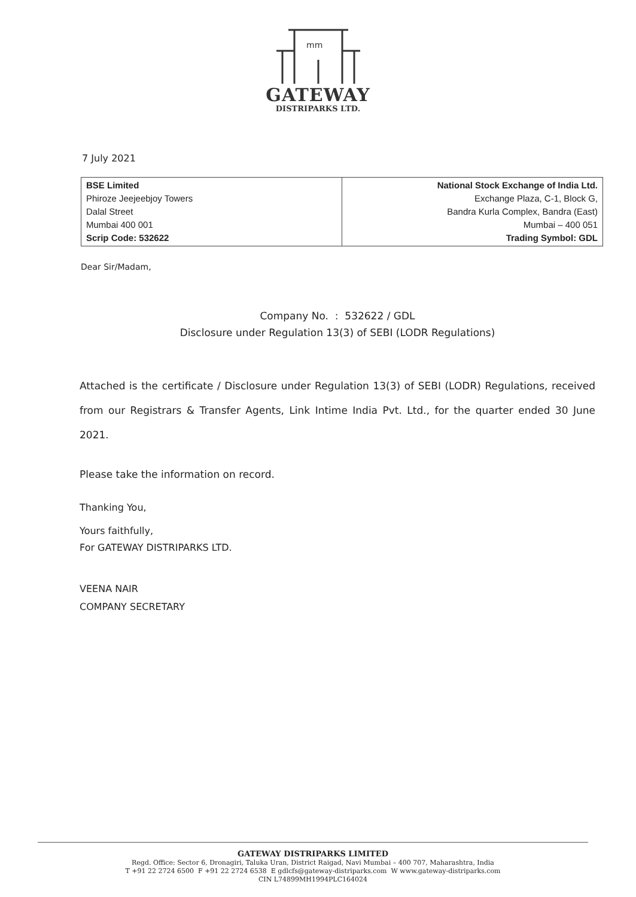mm
GATEWAY
DISTRIPARKS LTD.
7 July 2021
| BSE Limited Phiroze Jeejeebjoy Towers Dalal Street Mumbai 400 001 Scrip Code: 532622 | National Stock Exchange of India Ltd. Exchange Plaza, C-1, Block G, Bandra Kurla Complex, Bandra (East) Mumbai – 400 051 Trading Symbol: GDL |
Dear Sir/Madam,
Company No. : 532622 / GDL
Disclosure under Regulation 13(3) of SEBI (LODR Regulations)
Attached is the certificate / Disclosure under Regulation 13(3) of SEBI (LODR) Regulations, received from our Registrars & Transfer Agents, Link Intime India Pvt. Ltd., for the quarter ended 30 June 2021.
Please take the information on record.
Thanking You,
Yours faithfully,
For GATEWAY DISTRIPARKS LTD.
VEENA NAIR
COMPANY SECRETARY
GATEWAY DISTRIPARKS LIMITED
Regd. Office: Sector 6, Dronagiri, Taluka Uran, District Raigad, Navi Mumbai – 400 707, Maharashtra, India
T +91 22 2724 6500 F +91 22 2724 6538 E gdlcfs@gateway-distriparks.com W www.gateway-distriparks.com
CIN L74899MH1994PLC164024